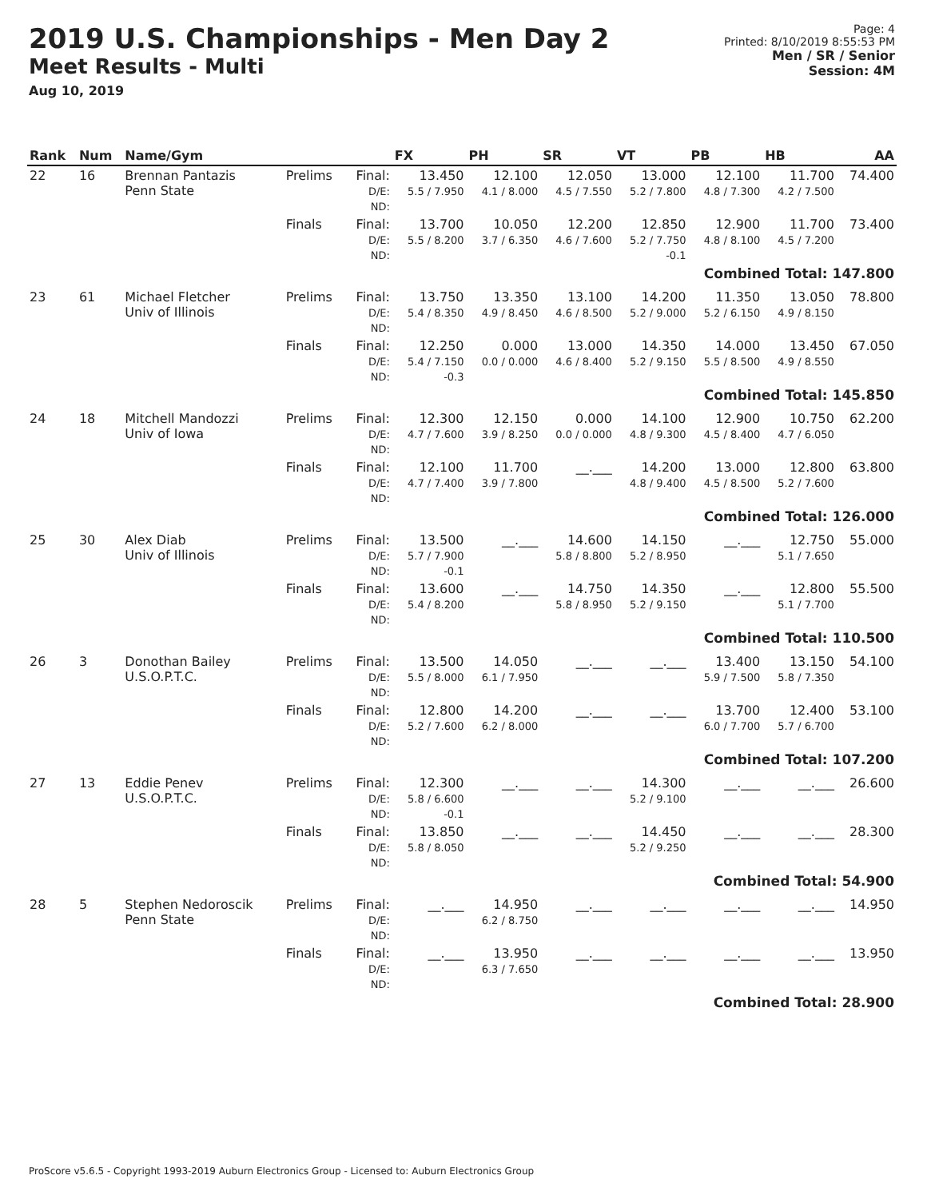2019 U.S. Championships - Men Day 2
Meet Results - Multi
Aug 10, 2019
Page: 4
Printed: 8/10/2019 8:55:53 PM
Men / SR / Senior
Session: 4M
| Rank | Num | Name/Gym | | | FX | PH | SR | VT | PB | HB | AA |
| --- | --- | --- | --- | --- | --- | --- | --- | --- | --- | --- | --- |
| 22 | 16 | Brennan Pantazis Penn State | Prelims | Final: D/E: ND: | 13.450 5.5 / 7.950 | 12.100 4.1 / 8.000 | 12.050 4.5 / 7.550 | 13.000 5.2 / 7.800 | 12.100 4.8 / 7.300 | 11.700 4.2 / 7.500 | 74.400 |
| | | | Finals | Final: D/E: ND: | 13.700 5.5 / 8.200 | 10.050 3.7 / 6.350 | 12.200 4.6 / 7.600 | 12.850 5.2 / 7.750 -0.1 | 12.900 4.8 / 8.100 | 11.700 4.5 / 7.200 | 73.400 |
| Combined Total: 147.800 | | | | | | | | | | | |
| 23 | 61 | Michael Fletcher Univ of Illinois | Prelims | Final: D/E: ND: | 13.750 5.4 / 8.350 | 13.350 4.9 / 8.450 | 13.100 4.6 / 8.500 | 14.200 5.2 / 9.000 | 11.350 5.2 / 6.150 | 13.050 4.9 / 8.150 | 78.800 |
| | | | Finals | Final: D/E: ND: | 12.250 5.4 / 7.150 -0.3 | 0.000 0.0 / 0.000 | 13.000 4.6 / 8.400 | 14.350 5.2 / 9.150 | 14.000 5.5 / 8.500 | 13.450 4.9 / 8.550 | 67.050 |
| Combined Total: 145.850 | | | | | | | | | | | |
| 24 | 18 | Mitchell Mandozzi Univ of Iowa | Prelims | Final: D/E: ND: | 12.300 4.7 / 7.600 | 12.150 3.9 / 8.250 | 0.000 0.0 / 0.000 | 14.100 4.8 / 9.300 | 12.900 4.5 / 8.400 | 10.750 4.7 / 6.050 | 62.200 |
| | | | Finals | Final: D/E: ND: | 12.100 4.7 / 7.400 | 11.700 3.9 / 7.800 | __.___ | 14.200 4.8 / 9.400 | 13.000 4.5 / 8.500 | 12.800 5.2 / 7.600 | 63.800 |
| Combined Total: 126.000 | | | | | | | | | | | |
| 25 | 30 | Alex Diab Univ of Illinois | Prelims | Final: D/E: ND: | 13.500 5.7 / 7.900 -0.1 | __.___ | 14.600 5.8 / 8.800 | 14.150 5.2 / 8.950 | __.___ | 12.750 5.1 / 7.650 | 55.000 |
| | | | Finals | Final: D/E: ND: | 13.600 5.4 / 8.200 | __.___ | 14.750 5.8 / 8.950 | 14.350 5.2 / 9.150 | __.___ | 12.800 5.1 / 7.700 | 55.500 |
| Combined Total: 110.500 | | | | | | | | | | | |
| 26 | 3 | Donothan Bailey U.S.O.P.T.C. | Prelims | Final: D/E: ND: | 13.500 5.5 / 8.000 | 14.050 6.1 / 7.950 | __.___ | __.___ | 13.400 5.9 / 7.500 | 13.150 5.8 / 7.350 | 54.100 |
| | | | Finals | Final: D/E: ND: | 12.800 5.2 / 7.600 | 14.200 6.2 / 8.000 | __.___ | __.___ | 13.700 6.0 / 7.700 | 12.400 5.7 / 6.700 | 53.100 |
| Combined Total: 107.200 | | | | | | | | | | | |
| 27 | 13 | Eddie Penev U.S.O.P.T.C. | Prelims | Final: D/E: ND: | 12.300 5.8 / 6.600 -0.1 | __.___ | __.___ | 14.300 5.2 / 9.100 | __.___ | __.___ | 26.600 |
| | | | Finals | Final: D/E: ND: | 13.850 5.8 / 8.050 | __.___ | __.___ | 14.450 5.2 / 9.250 | __.___ | __.___ | 28.300 |
| Combined Total: 54.900 | | | | | | | | | | | |
| 28 | 5 | Stephen Nedoroscik Penn State | Prelims | Final: D/E: ND: | __.___ | 14.950 6.2 / 8.750 | __.___ | __.___ | __.___ | __.___ | 14.950 |
| | | | Finals | Final: D/E: ND: | __.___ | 13.950 6.3 / 7.650 | __.___ | __.___ | __.___ | __.___ | 13.950 |
| Combined Total: 28.900 | | | | | | | | | | | |
ProScore v5.6.5 - Copyright 1993-2019 Auburn Electronics Group - Licensed to: Auburn Electronics Group